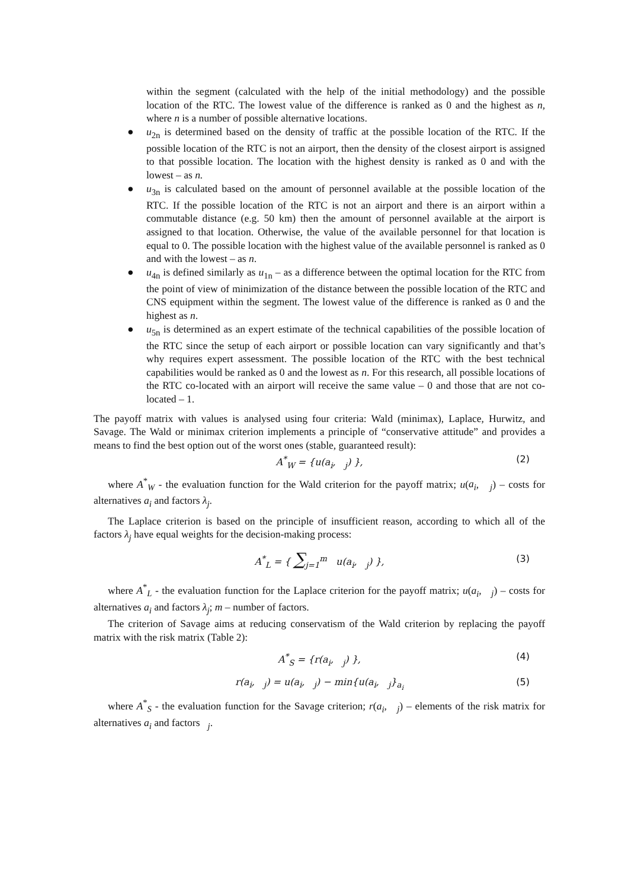within the segment (calculated with the help of the initial methodology) and the possible location of the RTC. The lowest value of the difference is ranked as 0 and the highest as n, where n is a number of possible alternative locations.
● u<sub>2n</sub> is determined based on the density of traffic at the possible location of the RTC. If the possible location of the RTC is not an airport, then the density of the closest airport is assigned to that possible location. The location with the highest density is ranked as 0 and with the lowest – as n.
● u<sub>3n</sub> is calculated based on the amount of personnel available at the possible location of the RTC. If the possible location of the RTC is not an airport and there is an airport within a commutable distance (e.g. 50 km) then the amount of personnel available at the airport is assigned to that location. Otherwise, the value of the available personnel for that location is equal to 0. The possible location with the highest value of the available personnel is ranked as 0 and with the lowest – as n.
● u<sub>4n</sub> is defined similarly as u<sub>1n</sub> – as a difference between the optimal location for the RTC from the point of view of minimization of the distance between the possible location of the RTC and CNS equipment within the segment. The lowest value of the difference is ranked as 0 and the highest as n.
● u<sub>5n</sub> is determined as an expert estimate of the technical capabilities of the possible location of the RTC since the setup of each airport or possible location can vary significantly and that’s why requires expert assessment. The possible location of the RTC with the best technical capabilities would be ranked as 0 and the lowest as n. For this research, all possible locations of the RTC co-located with an airport will receive the same value – 0 and those that are not co-located – 1.
The payoff matrix with values is analysed using four criteria: Wald (minimax), Laplace, Hurwitz, and Savage. The Wald or minimax criterion implements a principle of “conservative attitude” and provides a means to find the best option out of the worst ones (stable, guaranteed result):
A<sup>*</sup><sub>W</sub> = {u(a<sub>i</sub>, <sub>j</sub>) }, (2)
where A<sup>*</sup><sub>W</sub> - the evaluation function for the Wald criterion for the payoff matrix; u(a<sub>i</sub>, <sub>j</sub>) – costs for alternatives a<sub>i</sub> and factors λ<sub>j</sub>.
The Laplace criterion is based on the principle of insufficient reason, according to which all of the factors λ<sub>j</sub> have equal weights for the decision-making process:
A<sup>*</sup><sub>L</sub> = { ∑<sub>j=1</sub><sup>m</sup> u(a<sub>i</sub>, <sub>j</sub>) }, (3)
where A<sup>*</sup><sub>L</sub> - the evaluation function for the Laplace criterion for the payoff matrix; u(a<sub>i</sub>, <sub>j</sub>) – costs for alternatives a<sub>i</sub> and factors λ<sub>j</sub>; m – number of factors.
The criterion of Savage aims at reducing conservatism of the Wald criterion by replacing the payoff matrix with the risk matrix (Table 2):
A<sup>*</sup><sub>S</sub> = {r(a<sub>i</sub>, <sub>j</sub>) }, (4)
r(a<sub>i</sub>, <sub>j</sub>) = u(a<sub>i</sub>, <sub>j</sub>) − min{u(a<sub>i</sub>, <sub>j</sub>}<sub>a<sub>i</sub></sub> (5)
where A<sup>*</sup><sub>S</sub> - the evaluation function for the Savage criterion; r(a<sub>i</sub>, <sub>j</sub>) – elements of the risk matrix for alternatives a<sub>i</sub> and factors <sub>j</sub>.